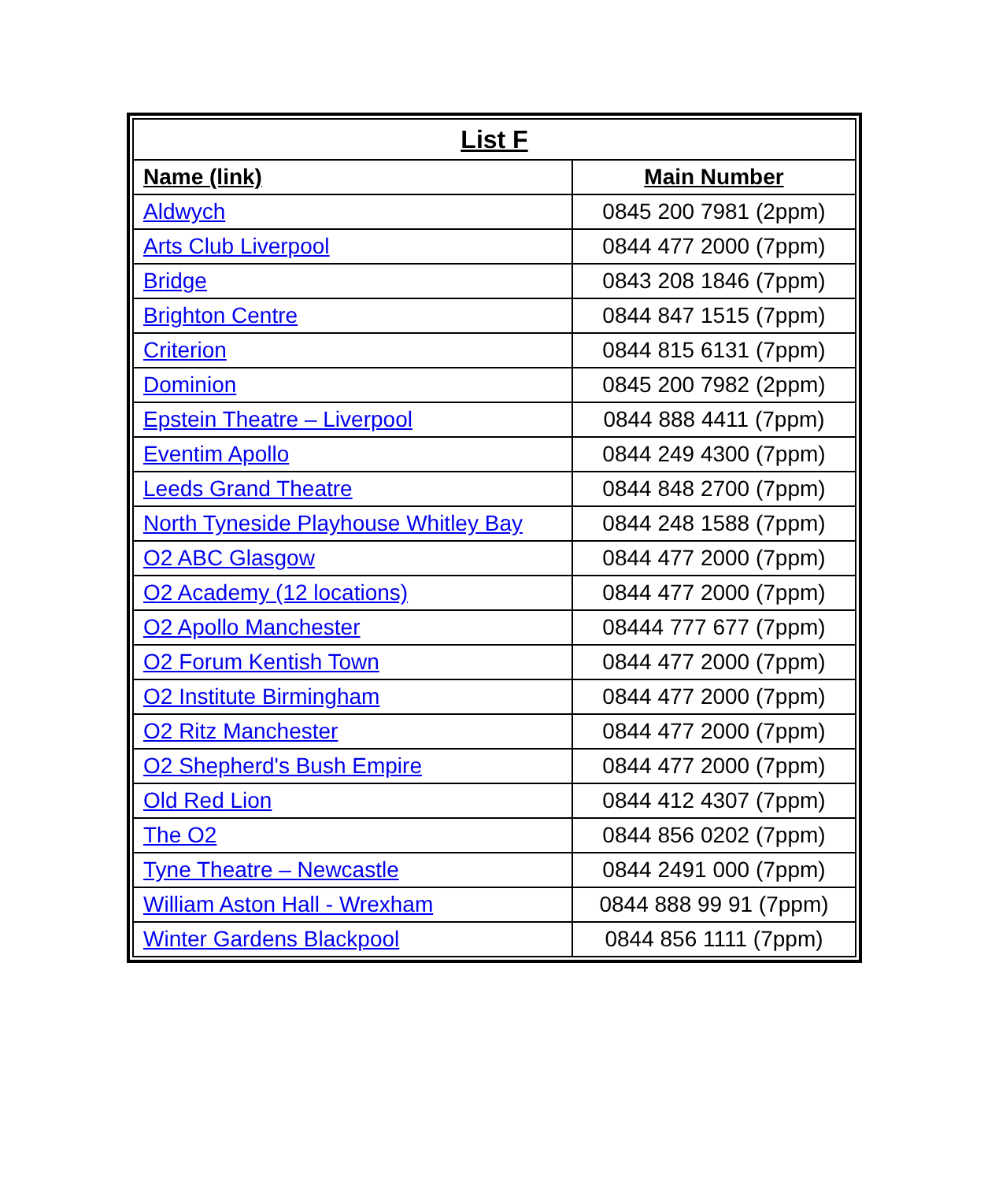| List F | |
| --- | --- |
| Name (link) | Main Number |
| Aldwych | 0845 200 7981 (2ppm) |
| Arts Club Liverpool | 0844 477 2000 (7ppm) |
| Bridge | 0843 208 1846 (7ppm) |
| Brighton Centre | 0844 847 1515 (7ppm) |
| Criterion | 0844 815 6131 (7ppm) |
| Dominion | 0845 200 7982 (2ppm) |
| Epstein Theatre – Liverpool | 0844 888 4411 (7ppm) |
| Eventim Apollo | 0844 249 4300 (7ppm) |
| Leeds Grand Theatre | 0844 848 2700 (7ppm) |
| North Tyneside Playhouse Whitley Bay | 0844 248 1588 (7ppm) |
| O2 ABC Glasgow | 0844 477 2000 (7ppm) |
| O2 Academy (12 locations) | 0844 477 2000 (7ppm) |
| O2 Apollo Manchester | 08444 777 677 (7ppm) |
| O2 Forum Kentish Town | 0844 477 2000 (7ppm) |
| O2 Institute Birmingham | 0844 477 2000 (7ppm) |
| O2 Ritz Manchester | 0844 477 2000 (7ppm) |
| O2 Shepherd's Bush Empire | 0844 477 2000 (7ppm) |
| Old Red Lion | 0844 412 4307 (7ppm) |
| The O2 | 0844 856 0202 (7ppm) |
| Tyne Theatre – Newcastle | 0844 2491 000 (7ppm) |
| William Aston Hall - Wrexham | 0844 888 99 91 (7ppm) |
| Winter Gardens Blackpool | 0844 856 1111 (7ppm) |